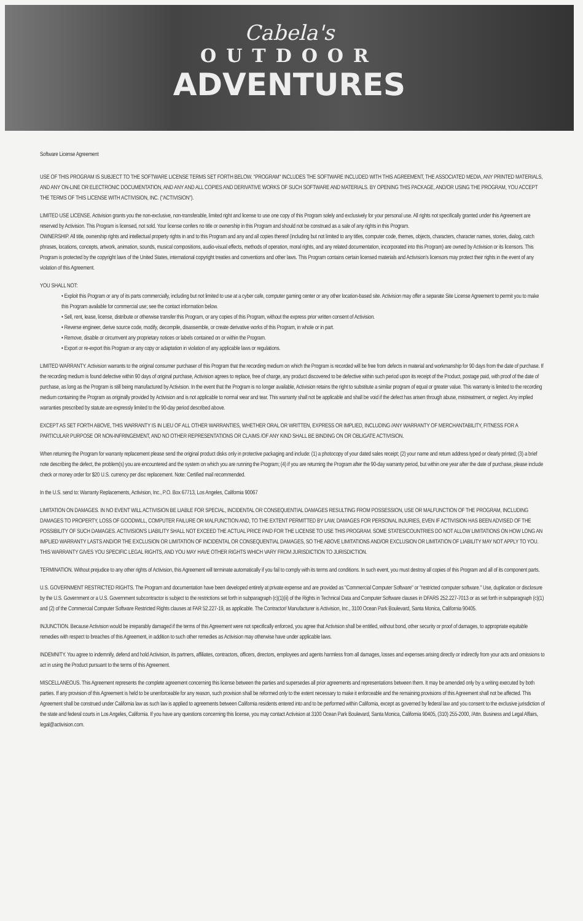Cabela's
OUTDOOR
ADVENTURES
Software License Agreement
USE OF THIS PROGRAM IS SUBJECT TO THE SOFTWARE LICENSE TERMS SET FORTH BELOW. "PROGRAM" INCLUDES THE SOFTWARE INCLUDED WITH THIS AGREEMENT, THE ASSOCIATED MEDIA, ANY PRINTED MATERIALS, AND ANY ON-LINE OR ELECTRONIC DOCUMENTATION, AND ANY AND ALL COPIES AND DERIVATIVE WORKS OF SUCH SOFTWARE AND MATERIALS. BY OPENING THIS PACKAGE, AND/OR USING THE PROGRAM, YOU ACCEPT THE TERMS OF THIS LICENSE WITH ACTIVISION, INC. ("ACTIVISION").
LIMITED USE LICENSE. Activision grants you the non-exclusive, non-transferable, limited right and license to use one copy of this Program solely and exclusively for your personal use. All rights not specifically granted under this Agreement are reserved by Activision. This Program is licensed, not sold. Your license confers no title or ownership in this Program and should not be construed as a sale of any rights in this Program.
OWNERSHIP. All title, ownership rights and intellectual property rights in and to this Program and any and all copies thereof (including but not limited to any titles, computer code, themes, objects, characters, character names, stories, dialog, catch phrases, locations, concepts, artwork, animation, sounds, musical compositions, audio-visual effects, methods of operation, moral rights, and any related documentation, incorporated into this Program) are owned by Activision or its licensors. This Program is protected by the copyright laws of the United States, international copyright treaties and conventions and other laws. This Program contains certain licensed materials and Activision's licensors may protect their rights in the event of any violation of this Agreement.
YOU SHALL NOT:
• Exploit this Program or any of its parts commercially, including but not limited to use at a cyber cafe, computer gaming center or any other location-based site. Activision may offer a separate Site License Agreement to permit you to make this Program available for commercial use; see the contact information below.
• Sell, rent, lease, license, distribute or otherwise transfer this Program, or any copies of this Program, without the express prior written consent of Activision.
• Reverse engineer, derive source code, modify, decompile, disassemble, or create derivative works of this Program, in whole or in part.
• Remove, disable or circumvent any proprietary notices or labels contained on or within the Program.
• Export or re-export this Program or any copy or adaptation in violation of any applicable laws or regulations.
LIMITED WARRANTY. Activision warrants to the original consumer purchaser of this Program that the recording medium on which the Program is recorded will be free from defects in material and workmanship for 90 days from the date of purchase. If the recording medium is found defective within 90 days of original purchase, Activision agrees to replace, free of charge, any product discovered to be defective within such period upon its receipt of the Product, postage paid, with proof of the date of purchase, as long as the Program is still being manufactured by Activision. In the event that the Program is no longer available, Activision retains the right to substitute a similar program of equal or greater value. This warranty is limited to the recording medium containing the Program as originally provided by Activision and is not applicable to normal wear and tear. This warranty shall not be applicable and shall be void if the defect has arisen through abuse, mistreatment, or neglect. Any implied warranties prescribed by statute are expressly limited to the 90-day period described above.
EXCEPT AS SET FORTH ABOVE, THIS WARRANTY IS IN LIEU OF ALL OTHER WARRANTIES, WHETHER ORAL OR WRITTEN, EXPRESS OR IMPLIED, INCLUDING /ANY WARRANTY OF MERCHANTABILITY, FITNESS FOR A PARTICULAR PURPOSE OR NON-INFRINGEMENT, AND NO OTHER REPRESENTATIONS OR CLAIMS /OF ANY KIND SHALL BE BINDING ON OR OBLIGATE ACTIVISION.
When returning the Program for warranty replacement please send the original product disks only in protective packaging and include: (1) a photocopy of your dated sales receipt; (2) your name and return address typed or clearly printed; (3) a brief note describing the defect, the problem(s) you are encountered and the system on which you are running the Program; (4) if you are returning the Program after the 90-day warranty period, but within one year after the date of purchase, please include check or money order for $20 U.S. currency per disc replacement. Note: Certified mail recommended.
In the U.S. send to: Warranty Replacements, Activision, Inc., P.O. Box 67713, Los Angeles, California 90067
LIMITATION ON DAMAGES. IN NO EVENT WILL ACTIVISION BE LIABLE FOR SPECIAL, INCIDENTAL OR CONSEQUENTIAL DAMAGES RESULTING FROM POSSESSION, USE OR MALFUNCTION OF THE PROGRAM, INCLUDING DAMAGES TO PROPERTY, LOSS OF GOODWILL, COMPUTER FAILURE OR MALFUNCTION AND, TO THE EXTENT PERMITTED BY LAW, DAMAGES FOR PERSONAL INJURIES, EVEN IF ACTIVISION HAS BEEN ADVISED OF THE POSSIBILITY OF SUCH DAMAGES. ACTIVISION'S LIABILITY SHALL NOT EXCEED THE ACTUAL PRICE PAID FOR THE LICENSE TO USE THIS PROGRAM. SOME STATES/COUNTRIES DO NOT ALLOW LIMITATIONS ON HOW LONG AN IMPLIED WARRANTY LASTS AND/OR THE EXCLUSION OR LIMITATION OF INCIDENTAL OR CONSEQUENTIAL DAMAGES, SO THE ABOVE LIMITATIONS AND/OR EXCLUSION OR LIMITATION OF LIABILITY MAY NOT APPLY TO YOU. THIS WARRANTY GIVES YOU SPECIFIC LEGAL RIGHTS, AND YOU MAY HAVE OTHER RIGHTS WHICH VARY FROM JURISDICTION TO JURISDICTION.
TERMINATION. Without prejudice to any other rights of Activision, this Agreement will terminate automatically if you fail to comply with its terms and conditions. In such event, you must destroy all copies of this Program and all of its component parts.
U.S. GOVERNMENT RESTRICTED RIGHTS. The Program and documentation have been developed entirely at private expense and are provided as "Commercial Computer Software" or "restricted computer software." Use, duplication or disclosure by the U.S. Government or a U.S. Government subcontractor is subject to the restrictions set forth in subparagraph (c)(1)(ii) of the Rights in Technical Data and Computer Software clauses in DFARS 252.227-7013 or as set forth in subparagraph (c)(1) and (2) of the Commercial Computer Software Restricted Rights clauses at FAR 52.227-19, as applicable. The Contractor/ Manufacturer is Activision, Inc., 3100 Ocean Park Boulevard, Santa Monica, California 90405.
INJUNCTION. Because Activision would be irreparably damaged if the terms of this Agreement were not specifically enforced, you agree that Activision shall be entitled, without bond, other security or proof of damages, to appropriate equitable remedies with respect to breaches of this Agreement, in addition to such other remedies as Activision may otherwise have under applicable laws.
INDEMNITY. You agree to indemnify, defend and hold Activision, its partners, affiliates, contractors, officers, directors, employees and agents harmless from all damages, losses and expenses arising directly or indirectly from your acts and omissions to act in using the Product pursuant to the terms of this Agreement.
MISCELLANEOUS. This Agreement represents the complete agreement concerning this license between the parties and supersedes all prior agreements and representations between them. It may be amended only by a writing executed by both parties. If any provision of this Agreement is held to be unenforceable for any reason, such provision shall be reformed only to the extent necessary to make it enforceable and the remaining provisions of this Agreement shall not be affected. This Agreement shall be construed under California law as such law is applied to agreements between California residents entered into and to be performed within California, except as governed by federal law and you consent to the exclusive jurisdiction of the state and federal courts in Los Angeles, California. If you have any questions concerning this license, you may contact Activision at 3100 Ocean Park Boulevard, Santa Monica, California 90405, (310) 255-2000, /Attn. Business and Legal Affairs, legal@activision.com.